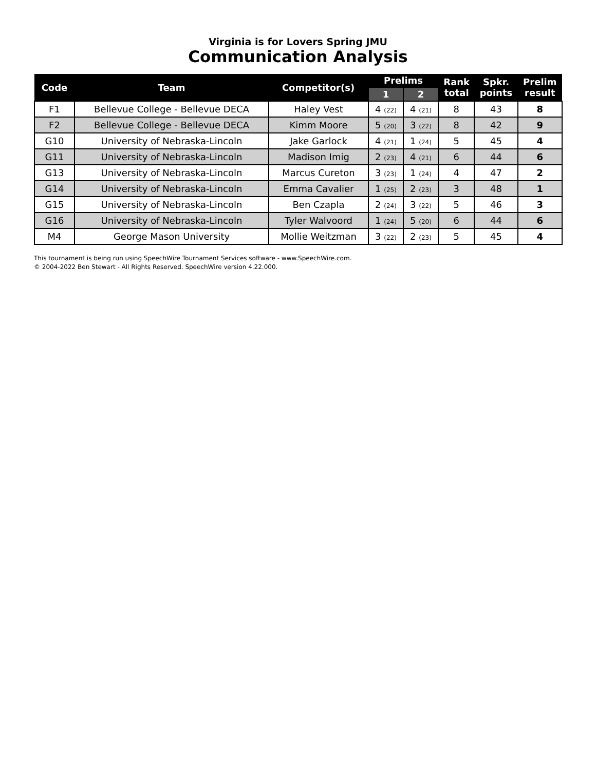Virginia is for Lovers Spring JMU
Communication Analysis
| Code | Team | Competitor(s) | Prelims | | Rank total | Spkr. points | Prelim result |
| --- | --- | --- | --- | --- | --- | --- | --- |
| | | | 1 | 2 | | | |
| F1 | Bellevue College - Bellevue DECA | Haley Vest | 4 (22) | 4 (21) | 8 | 43 | 8 |
| F2 | Bellevue College - Bellevue DECA | Kimm Moore | 5 (20) | 3 (22) | 8 | 42 | 9 |
| G10 | University of Nebraska-Lincoln | Jake Garlock | 4 (21) | 1 (24) | 5 | 45 | 4 |
| G11 | University of Nebraska-Lincoln | Madison Imig | 2 (23) | 4 (21) | 6 | 44 | 6 |
| G13 | University of Nebraska-Lincoln | Marcus Cureton | 3 (23) | 1 (24) | 4 | 47 | 2 |
| G14 | University of Nebraska-Lincoln | Emma Cavalier | 1 (25) | 2 (23) | 3 | 48 | 1 |
| G15 | University of Nebraska-Lincoln | Ben Czapla | 2 (24) | 3 (22) | 5 | 46 | 3 |
| G16 | University of Nebraska-Lincoln | Tyler Walvoord | 1 (24) | 5 (20) | 6 | 44 | 6 |
| M4 | George Mason University | Mollie Weitzman | 3 (22) | 2 (23) | 5 | 45 | 4 |
This tournament is being run using SpeechWire Tournament Services software - www.SpeechWire.com.
© 2004-2022 Ben Stewart - All Rights Reserved. SpeechWire version 4.22.000.